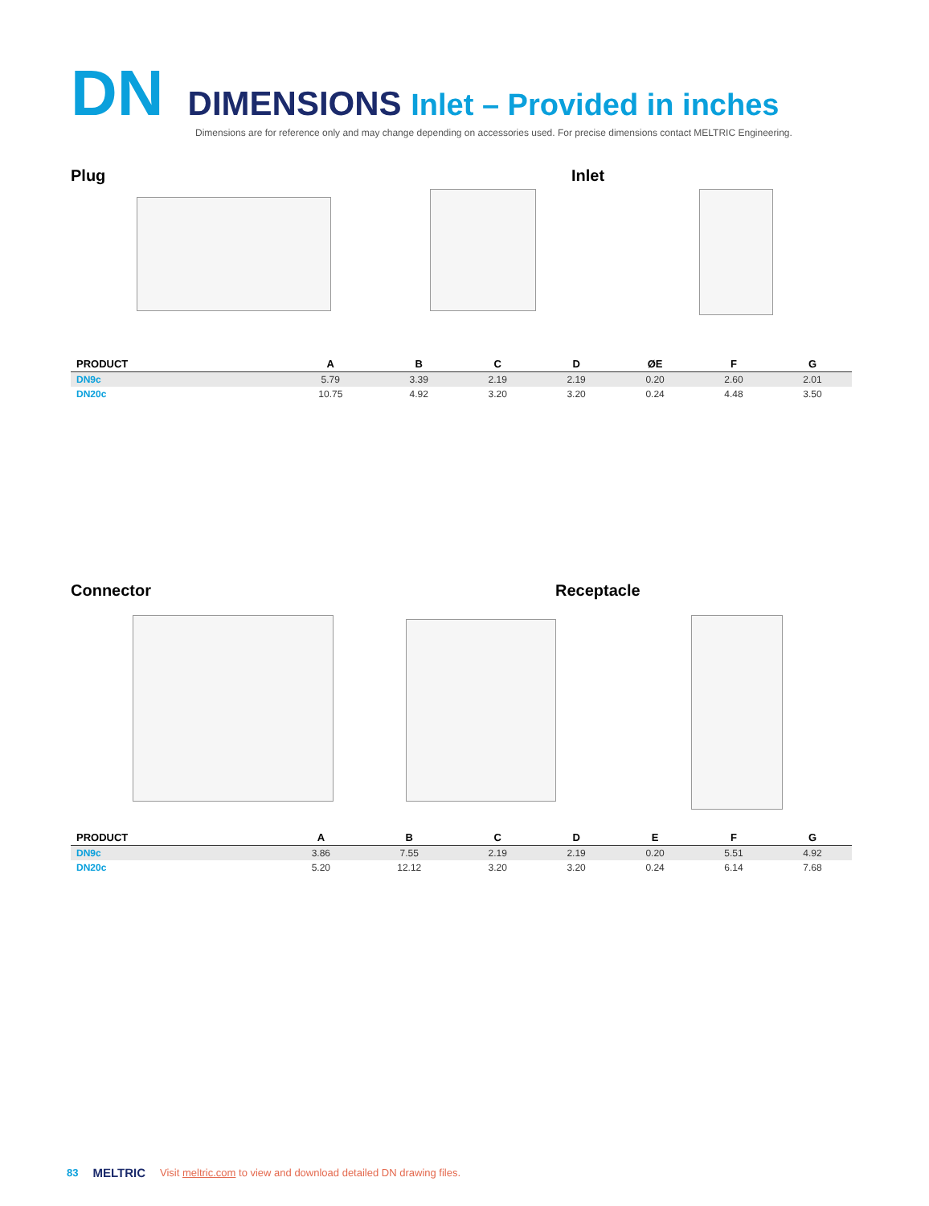DN
DIMENSIONS Inlet – Provided in inches
Dimensions are for reference only and may change depending on accessories used. For precise dimensions contact MELTRIC Engineering.
Plug Inlet
| PRODUCT | A | B | C | D | ØE | F | G |
| --- | --- | --- | --- | --- | --- | --- | --- |
| DN9c | 5.79 | 3.39 | 2.19 | 2.19 | 0.20 | 2.60 | 2.01 |
| DN20c | 10.75 | 4.92 | 3.20 | 3.20 | 0.24 | 4.48 | 3.50 |
Connector Receptacle
| PRODUCT | A | B | C | D | E | F | G |
| --- | --- | --- | --- | --- | --- | --- | --- |
| DN9c | 3.86 | 7.55 | 2.19 | 2.19 | 0.20 | 5.51 | 4.92 |
| DN20c | 5.20 | 12.12 | 3.20 | 3.20 | 0.24 | 6.14 | 7.68 |
83 MELTRIC Visit meltric.com to view and download detailed DN drawing files.